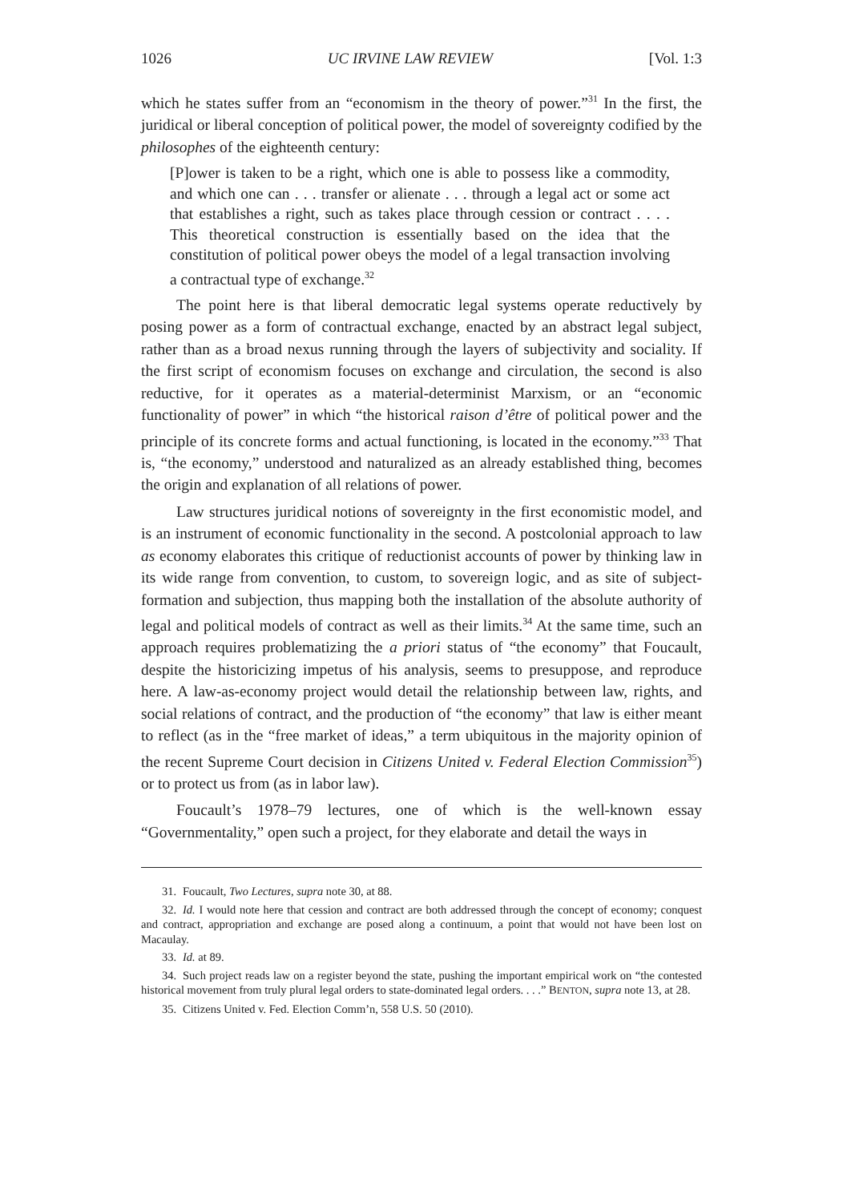1026 UC IRVINE LAW REVIEW [Vol. 1:3
which he states suffer from an “economism in the theory of power.”<sup>31</sup> In the first, the juridical or liberal conception of political power, the model of sovereignty codified by the philosophes of the eighteenth century:
[P]ower is taken to be a right, which one is able to possess like a commodity, and which one can . . . transfer or alienate . . . through a legal act or some act that establishes a right, such as takes place through cession or contract . . . . This theoretical construction is essentially based on the idea that the constitution of political power obeys the model of a legal transaction involving a contractual type of exchange.<sup>32</sup>
The point here is that liberal democratic legal systems operate reductively by posing power as a form of contractual exchange, enacted by an abstract legal subject, rather than as a broad nexus running through the layers of subjectivity and sociality. If the first script of economism focuses on exchange and circulation, the second is also reductive, for it operates as a material-determinist Marxism, or an “economic functionality of power” in which “the historical raison d’être of political power and the principle of its concrete forms and actual functioning, is located in the economy.”<sup>33</sup> That is, “the economy,” understood and naturalized as an already established thing, becomes the origin and explanation of all relations of power.
Law structures juridical notions of sovereignty in the first economistic model, and is an instrument of economic functionality in the second. A postcolonial approach to law as economy elaborates this critique of reductionist accounts of power by thinking law in its wide range from convention, to custom, to sovereign logic, and as site of subject-formation and subjection, thus mapping both the installation of the absolute authority of legal and political models of contract as well as their limits.<sup>34</sup> At the same time, such an approach requires problematizing the a priori status of “the economy” that Foucault, despite the historicizing impetus of his analysis, seems to presuppose, and reproduce here. A law-as-economy project would detail the relationship between law, rights, and social relations of contract, and the production of “the economy” that law is either meant to reflect (as in the “free market of ideas,” a term ubiquitous in the majority opinion of the recent Supreme Court decision in Citizens United v. Federal Election Commission<sup>35</sup>) or to protect us from (as in labor law).
Foucault’s 1978–79 lectures, one of which is the well-known essay “Governmentality,” open such a project, for they elaborate and detail the ways in
31. Foucault, Two Lectures, supra note 30, at 88.
32. Id. I would note here that cession and contract are both addressed through the concept of economy; conquest and contract, appropriation and exchange are posed along a continuum, a point that would not have been lost on Macaulay.
33. Id. at 89.
34. Such project reads law on a register beyond the state, pushing the important empirical work on “the contested historical movement from truly plural legal orders to state-dominated legal orders. . . .” BENTON, supra note 13, at 28.
35. Citizens United v. Fed. Election Comm’n, 558 U.S. 50 (2010).